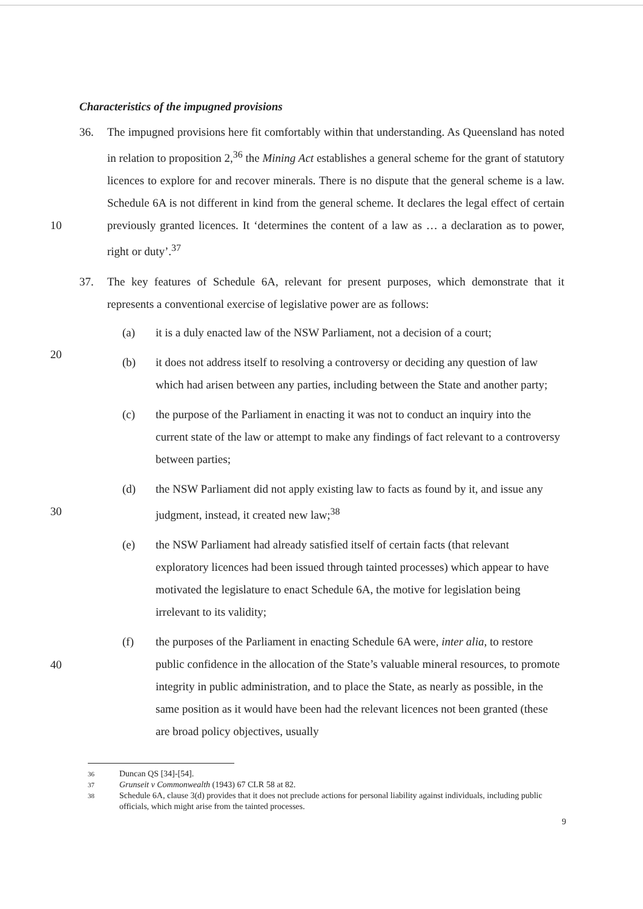Characteristics of the impugned provisions
36. The impugned provisions here fit comfortably within that understanding. As Queensland has noted in relation to proposition 2,<sup>36</sup> the Mining Act establishes a general scheme for the grant of statutory licences to explore for and recover minerals. There is no dispute that the general scheme is a law. Schedule 6A is not different in kind from the general scheme. It declares the legal effect of certain previously granted licences. It ‘determines the content of a law as … a declaration as to power, right or duty’.<sup>37</sup> 10
37. The key features of Schedule 6A, relevant for present purposes, which demonstrate that it represents a conventional exercise of legislative power are as follows:
(a) it is a duly enacted law of the NSW Parliament, not a decision of a court;
(b) it does not address itself to resolving a controversy or deciding any question of law which had arisen between any parties, including between the State and another party; 20
(c) the purpose of the Parliament in enacting it was not to conduct an inquiry into the current state of the law or attempt to make any findings of fact relevant to a controversy between parties;
(d) the NSW Parliament did not apply existing law to facts as found by it, and issue any judgment, instead, it created new law;<sup>38</sup> 30
(e) the NSW Parliament had already satisfied itself of certain facts (that relevant exploratory licences had been issued through tainted processes) which appear to have motivated the legislature to enact Schedule 6A, the motive for legislation being irrelevant to its validity;
(f) the purposes of the Parliament in enacting Schedule 6A were, inter alia, to restore public confidence in the allocation of the State’s valuable mineral resources, to promote integrity in public administration, and to place the State, as nearly as possible, in the same position as it would have been had the relevant licences not been granted (these are broad policy objectives, usually 40
36 Duncan QS [34]-[54].
37 Grunseit v Commonwealth (1943) 67 CLR 58 at 82.
38 Schedule 6A, clause 3(d) provides that it does not preclude actions for personal liability against individuals, including public officials, which might arise from the tainted processes.
9